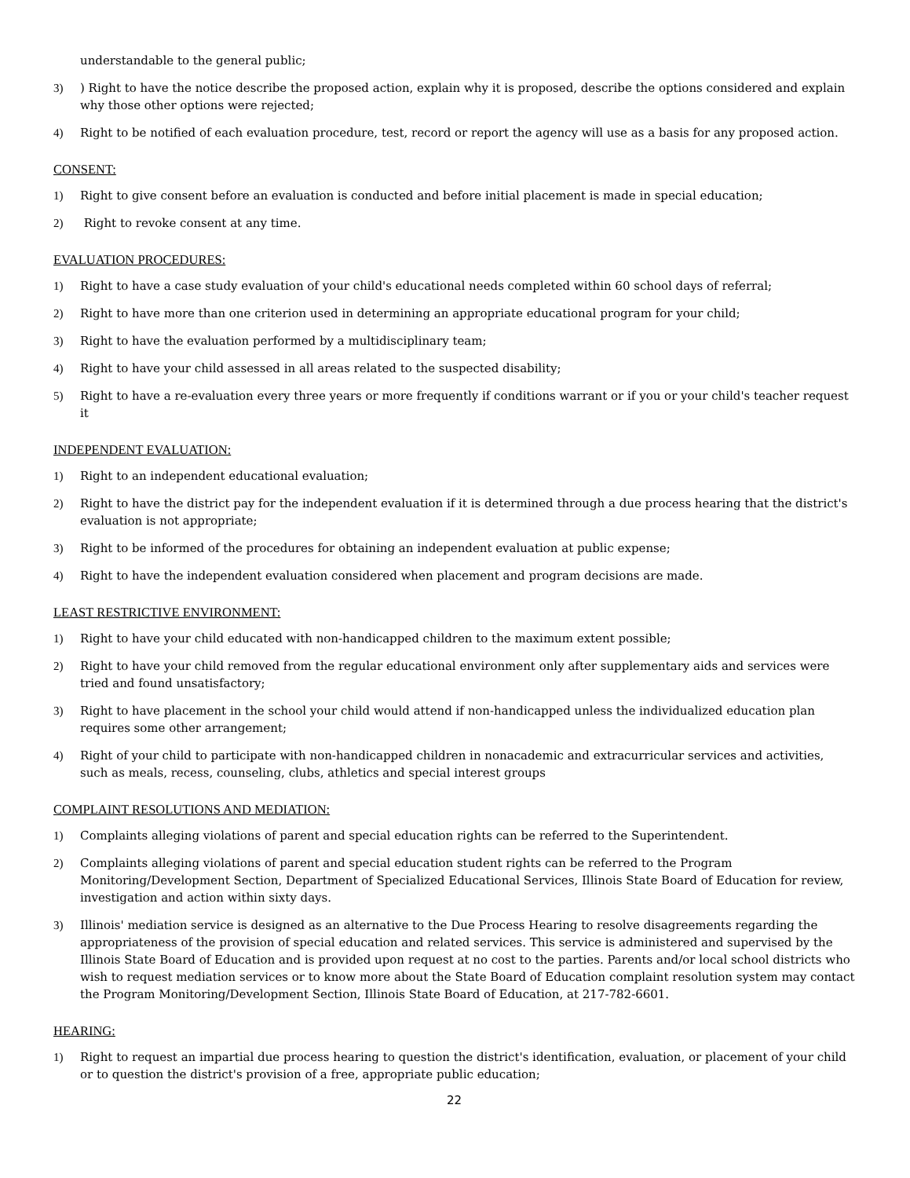understandable to the general public;
3)) Right to have the notice describe the proposed action, explain why it is proposed, describe the options considered and explain why those other options were rejected;
4) Right to be notified of each evaluation procedure, test, record or report the agency will use as a basis for any proposed action.
CONSENT:
1) Right to give consent before an evaluation is conducted and before initial placement is made in special education;
2) Right to revoke consent at any time.
EVALUATION PROCEDURES:
1) Right to have a case study evaluation of your child's educational needs completed within 60 school days of referral;
2) Right to have more than one criterion used in determining an appropriate educational program for your child;
3) Right to have the evaluation performed by a multidisciplinary team;
4) Right to have your child assessed in all areas related to the suspected disability;
5) Right to have a re-evaluation every three years or more frequently if conditions warrant or if you or your child's teacher request it
INDEPENDENT EVALUATION:
1) Right to an independent educational evaluation;
2) Right to have the district pay for the independent evaluation if it is determined through a due process hearing that the district's evaluation is not appropriate;
3) Right to be informed of the procedures for obtaining an independent evaluation at public expense;
4) Right to have the independent evaluation considered when placement and program decisions are made.
LEAST RESTRICTIVE ENVIRONMENT:
1) Right to have your child educated with non-handicapped children to the maximum extent possible;
2) Right to have your child removed from the regular educational environment only after supplementary aids and services were tried and found unsatisfactory;
3) Right to have placement in the school your child would attend if non-handicapped unless the individualized education plan requires some other arrangement;
4) Right of your child to participate with non-handicapped children in nonacademic and extracurricular services and activities, such as meals, recess, counseling, clubs, athletics and special interest groups
COMPLAINT RESOLUTIONS AND MEDIATION:
1) Complaints alleging violations of parent and special education rights can be referred to the Superintendent.
2) Complaints alleging violations of parent and special education student rights can be referred to the Program Monitoring/Development Section, Department of Specialized Educational Services, Illinois State Board of Education for review, investigation and action within sixty days.
3) Illinois' mediation service is designed as an alternative to the Due Process Hearing to resolve disagreements regarding the appropriateness of the provision of special education and related services. This service is administered and supervised by the Illinois State Board of Education and is provided upon request at no cost to the parties. Parents and/or local school districts who wish to request mediation services or to know more about the State Board of Education complaint resolution system may contact the Program Monitoring/Development Section, Illinois State Board of Education, at 217-782-6601.
HEARING:
1) Right to request an impartial due process hearing to question the district's identification, evaluation, or placement of your child or to question the district's provision of a free, appropriate public education;
22